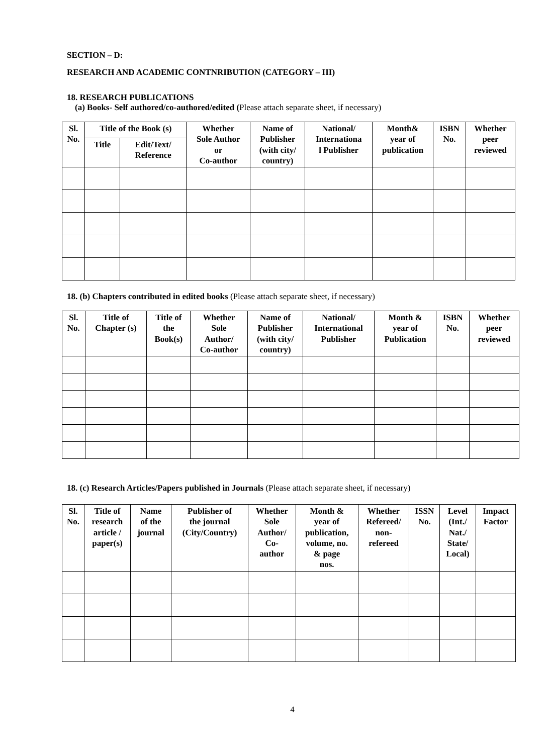SECTION – D:
RESEARCH AND ACADEMIC CONTNRIBUTION (CATEGORY – III)
18. RESEARCH PUBLICATIONS
(a) Books- Self authored/co-authored/edited (Please attach separate sheet, if necessary)
| Sl. No. | Title of the Book (s) | | Whether Sole Author or Co-author | Name of Publisher (with city/ country) | National/ Internationa l Publisher | Month& year of publication | ISBN No. | Whether peer reviewed |
| --- | --- | --- | --- | --- | --- | --- | --- | --- |
| | Title | Edit/Text/ Reference | | | | | | |
18. (b) Chapters contributed in edited books (Please attach separate sheet, if necessary)
| Sl. No. | Title of Chapter (s) | Title of the Book(s) | Whether Sole Author/ Co-author | Name of Publisher (with city/ country) | National/ International Publisher | Month & year of Publication | ISBN No. | Whether peer reviewed |
| --- | --- | --- | --- | --- | --- | --- | --- | --- |
18. (c) Research Articles/Papers published in Journals (Please attach separate sheet, if necessary)
| Sl. No. | Title of research article / paper(s) | Name of the journal | Publisher of the journal (City/Country) | Whether Sole Author/ Co- author | Month & year of publication, volume, no. & page nos. | Whether Refereed/ non- refereed | ISSN No. | Level (Int./ Nat./ State/ Local) | Impact Factor |
| --- | --- | --- | --- | --- | --- | --- | --- | --- | --- |
4